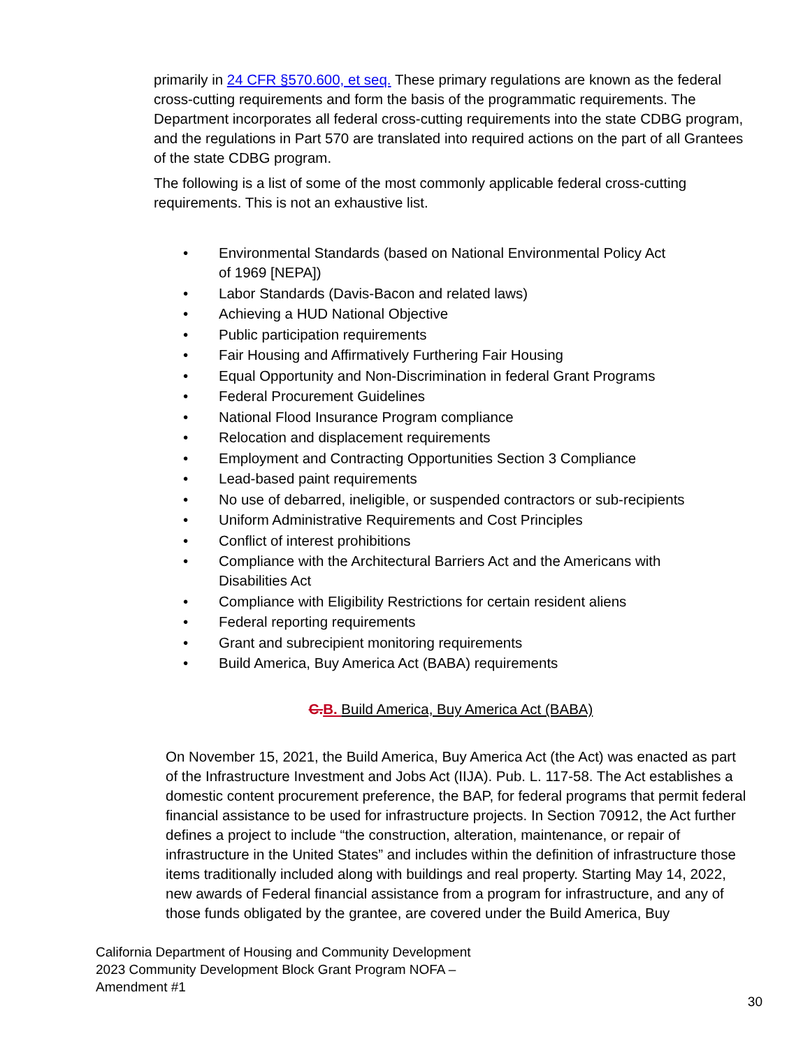primarily in 24 CFR §570.600, et seq. These primary regulations are known as the federal cross-cutting requirements and form the basis of the programmatic requirements. The Department incorporates all federal cross-cutting requirements into the state CDBG program, and the regulations in Part 570 are translated into required actions on the part of all Grantees of the state CDBG program.
The following is a list of some of the most commonly applicable federal cross-cutting requirements. This is not an exhaustive list.
• Environmental Standards (based on National Environmental Policy Act of 1969 [NEPA])
• Labor Standards (Davis-Bacon and related laws)
• Achieving a HUD National Objective
• Public participation requirements
• Fair Housing and Affirmatively Furthering Fair Housing
• Equal Opportunity and Non-Discrimination in federal Grant Programs
• Federal Procurement Guidelines
• National Flood Insurance Program compliance
• Relocation and displacement requirements
• Employment and Contracting Opportunities Section 3 Compliance
• Lead-based paint requirements
• No use of debarred, ineligible, or suspended contractors or sub-recipients
• Uniform Administrative Requirements and Cost Principles
• Conflict of interest prohibitions
• Compliance with the Architectural Barriers Act and the Americans with Disabilities Act
• Compliance with Eligibility Restrictions for certain resident aliens
• Federal reporting requirements
• Grant and subrecipient monitoring requirements
• Build America, Buy America Act (BABA) requirements
C. B. Build America, Buy America Act (BABA)
On November 15, 2021, the Build America, Buy America Act (the Act) was enacted as part of the Infrastructure Investment and Jobs Act (IIJA). Pub. L. 117-58. The Act establishes a domestic content procurement preference, the BAP, for federal programs that permit federal financial assistance to be used for infrastructure projects. In Section 70912, the Act further defines a project to include “the construction, alteration, maintenance, or repair of infrastructure in the United States” and includes within the definition of infrastructure those items traditionally included along with buildings and real property. Starting May 14, 2022, new awards of Federal financial assistance from a program for infrastructure, and any of those funds obligated by the grantee, are covered under the Build America, Buy
California Department of Housing and Community Development
2023 Community Development Block Grant Program NOFA –
Amendment #1
30